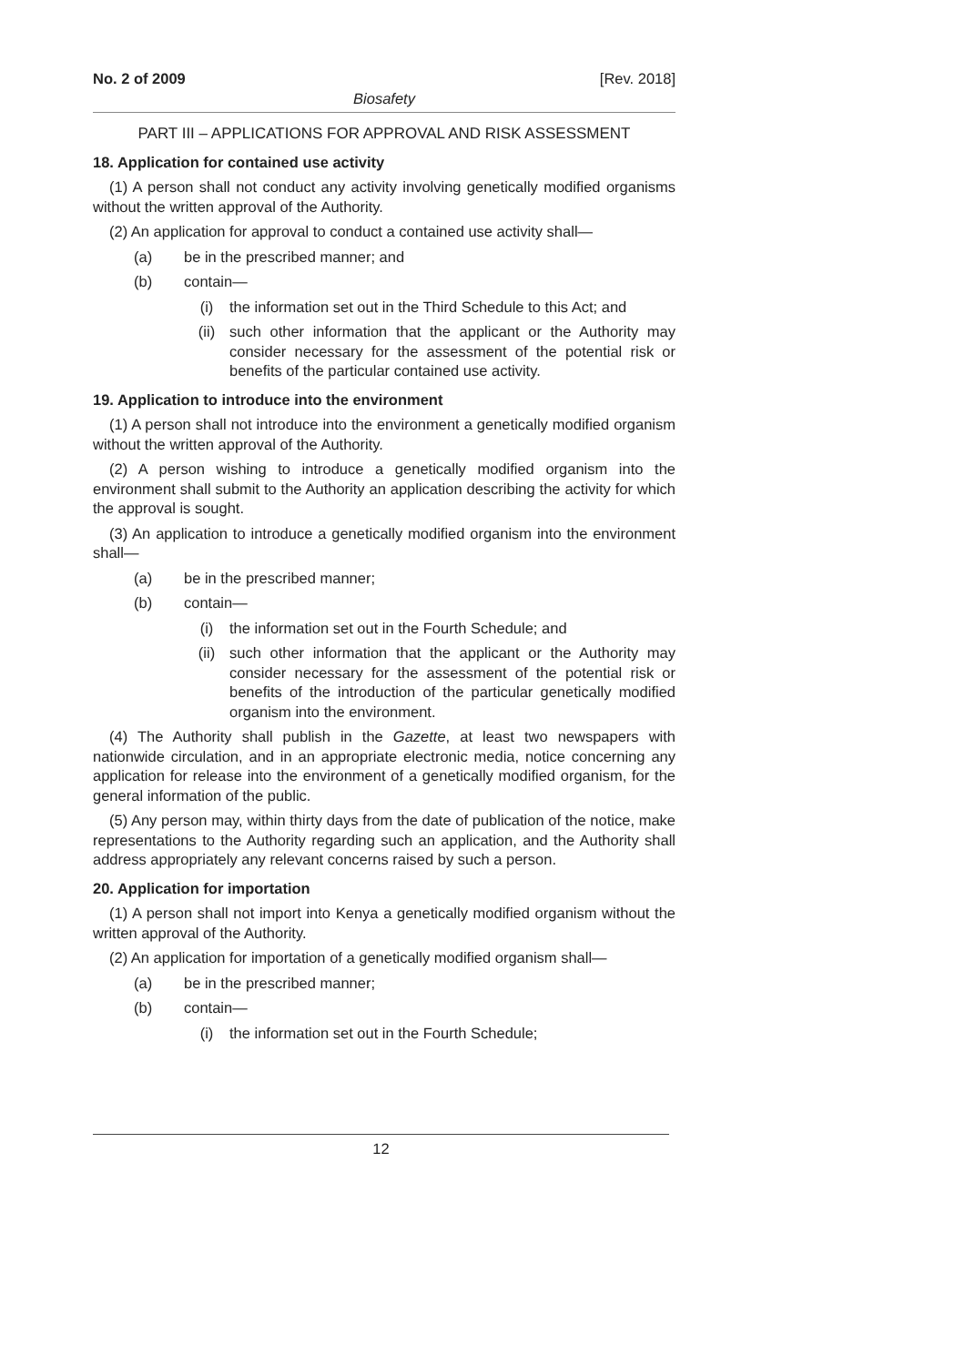No. 2 of 2009 [Rev. 2018]
Biosafety
PART III – APPLICATIONS FOR APPROVAL AND RISK ASSESSMENT
18. Application for contained use activity
(1) A person shall not conduct any activity involving genetically modified organisms without the written approval of the Authority.
(2) An application for approval to conduct a contained use activity shall—
(a) be in the prescribed manner; and
(b) contain—
(i) the information set out in the Third Schedule to this Act; and
(ii) such other information that the applicant or the Authority may consider necessary for the assessment of the potential risk or benefits of the particular contained use activity.
19. Application to introduce into the environment
(1) A person shall not introduce into the environment a genetically modified organism without the written approval of the Authority.
(2) A person wishing to introduce a genetically modified organism into the environment shall submit to the Authority an application describing the activity for which the approval is sought.
(3) An application to introduce a genetically modified organism into the environment shall—
(a) be in the prescribed manner;
(b) contain—
(i) the information set out in the Fourth Schedule; and
(ii) such other information that the applicant or the Authority may consider necessary for the assessment of the potential risk or benefits of the introduction of the particular genetically modified organism into the environment.
(4) The Authority shall publish in the Gazette, at least two newspapers with nationwide circulation, and in an appropriate electronic media, notice concerning any application for release into the environment of a genetically modified organism, for the general information of the public.
(5) Any person may, within thirty days from the date of publication of the notice, make representations to the Authority regarding such an application, and the Authority shall address appropriately any relevant concerns raised by such a person.
20. Application for importation
(1) A person shall not import into Kenya a genetically modified organism without the written approval of the Authority.
(2) An application for importation of a genetically modified organism shall—
(a) be in the prescribed manner;
(b) contain—
(i) the information set out in the Fourth Schedule;
12